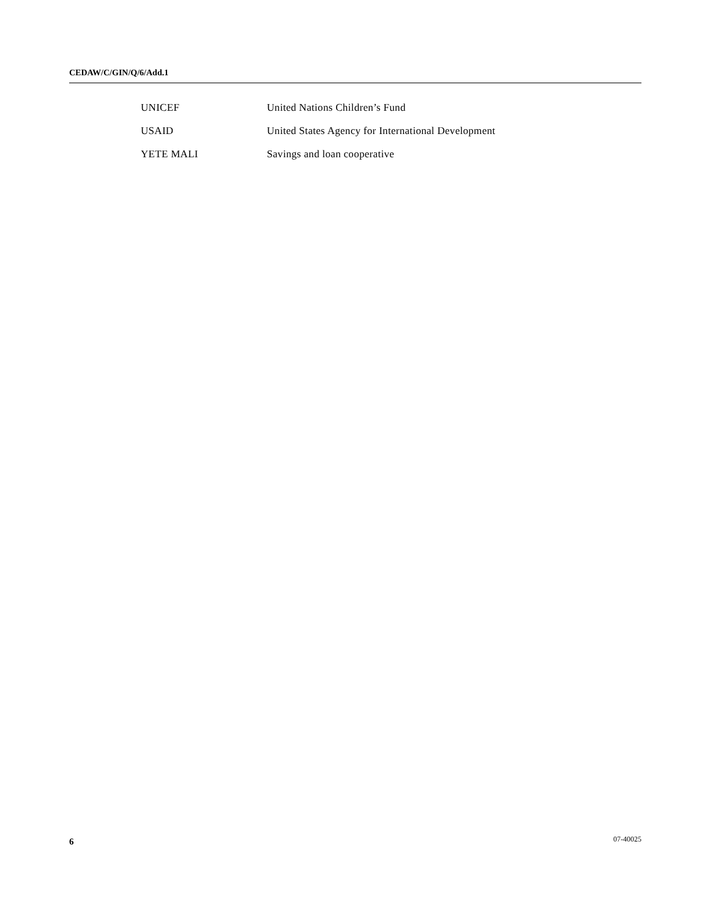CEDAW/C/GIN/Q/6/Add.1
| UNICEF | United Nations Children’s Fund |
| USAID | United States Agency for International Development |
| YETE MALI | Savings and loan cooperative |
6 07-40025